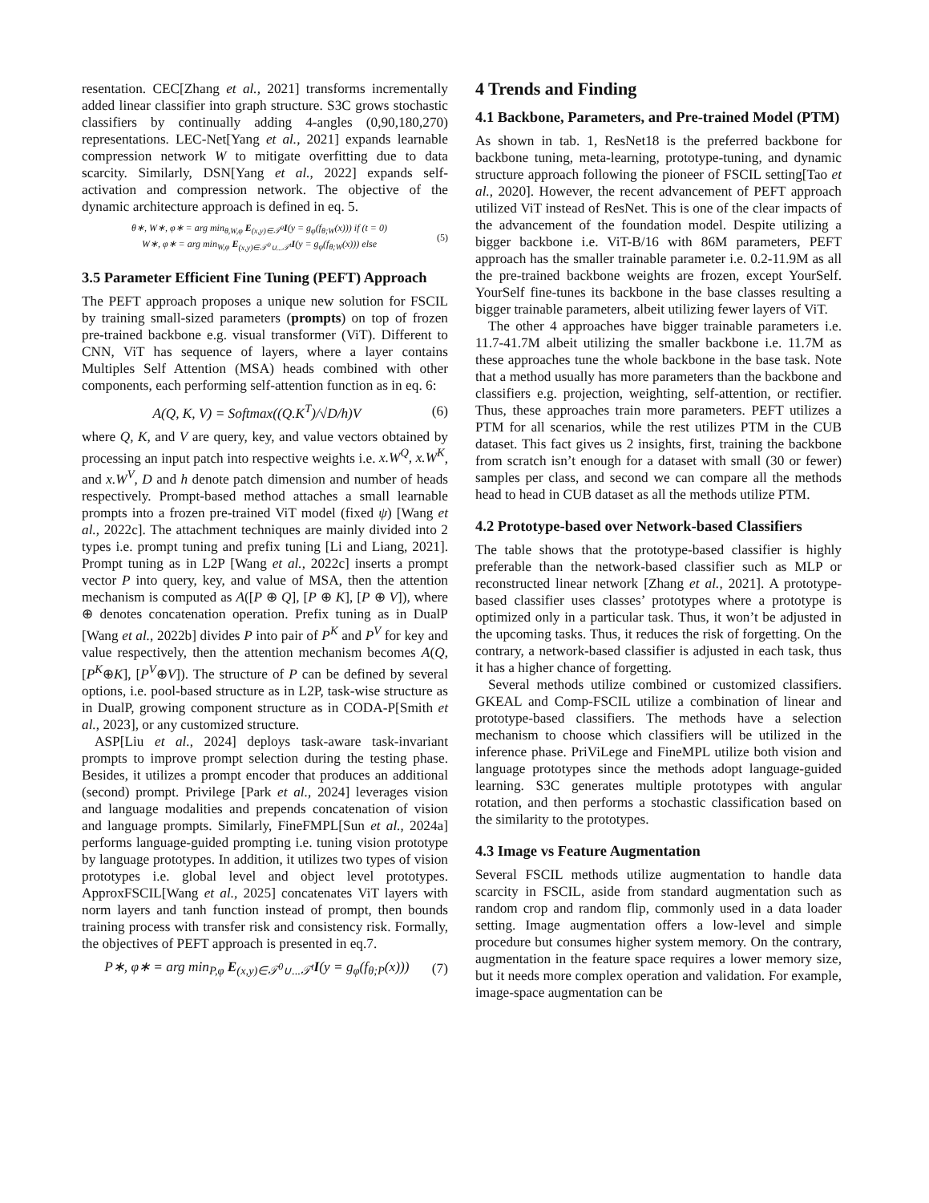resentation. CEC[Zhang et al., 2021] transforms incrementally added linear classifier into graph structure. S3C grows stochastic classifiers by continually adding 4-angles (0,90,180,270) representations. LEC-Net[Yang et al., 2021] expands learnable compression network W to mitigate overfitting due to data scarcity. Similarly, DSN[Yang et al., 2022] expands self-activation and compression network. The objective of the dynamic architecture approach is defined in eq. 5.
θ∗, W∗, φ∗ = arg min<sub>θ,W,φ</sub> E<sub>(x,y)∈𝒯<sup>0</sup></sub>I(y = g<sub>φ</sub>(f<sub>θ;W</sub>(x))) if (t = 0)
W∗, φ∗ = arg min<sub>W,φ</sub> E<sub>(x,y)∈𝒯<sup>0</sup>∪...𝒯<sup>t</sup></sub>I(y = g<sub>φ</sub>(f<sub>θ;W</sub>(x))) else
(5)
3.5 Parameter Efficient Fine Tuning (PEFT) Approach
The PEFT approach proposes a unique new solution for FSCIL by training small-sized parameters (prompts) on top of frozen pre-trained backbone e.g. visual transformer (ViT). Different to CNN, ViT has sequence of layers, where a layer contains Multiples Self Attention (MSA) heads combined with other components, each performing self-attention function as in eq. 6:
A(Q, K, V) = Softmax((Q.K<sup>T</sup>)/√D/h)V
(6)
where Q, K, and V are query, key, and value vectors obtained by processing an input patch into respective weights i.e. x.W<sup>Q</sup>, x.W<sup>K</sup>, and x.W<sup>V</sup>, D and h denote patch dimension and number of heads respectively. Prompt-based method attaches a small learnable prompts into a frozen pre-trained ViT model (fixed ψ) [Wang et al., 2022c]. The attachment techniques are mainly divided into 2 types i.e. prompt tuning and prefix tuning [Li and Liang, 2021]. Prompt tuning as in L2P [Wang et al., 2022c] inserts a prompt vector P into query, key, and value of MSA, then the attention mechanism is computed as A([P ⊕ Q], [P ⊕ K], [P ⊕ V]), where ⊕ denotes concatenation operation. Prefix tuning as in DualP [Wang et al., 2022b] divides P into pair of P<sup>K</sup> and P<sup>V</sup> for key and value respectively, then the attention mechanism becomes A(Q, [P<sup>K</sup>⊕K], [P<sup>V</sup>⊕V]). The structure of P can be defined by several options, i.e. pool-based structure as in L2P, task-wise structure as in DualP, growing component structure as in CODA-P[Smith et al., 2023], or any customized structure.
ASP[Liu et al., 2024] deploys task-aware task-invariant prompts to improve prompt selection during the testing phase. Besides, it utilizes a prompt encoder that produces an additional (second) prompt. Privilege [Park et al., 2024] leverages vision and language modalities and prepends concatenation of vision and language prompts. Similarly, FineFMPL[Sun et al., 2024a] performs language-guided prompting i.e. tuning vision prototype by language prototypes. In addition, it utilizes two types of vision prototypes i.e. global level and object level prototypes. ApproxFSCIL[Wang et al., 2025] concatenates ViT layers with norm layers and tanh function instead of prompt, then bounds training process with transfer risk and consistency risk. Formally, the objectives of PEFT approach is presented in eq.7.
P∗, φ∗ = arg min<sub>P,φ</sub> E<sub>(x,y)∈𝒯<sup>0</sup>∪...𝒯<sup>t</sup></sub>I(y = g<sub>φ</sub>(f<sub>θ;P</sub>(x)))
(7)
4 Trends and Finding
4.1 Backbone, Parameters, and Pre-trained Model (PTM)
As shown in tab. 1, ResNet18 is the preferred backbone for backbone tuning, meta-learning, prototype-tuning, and dynamic structure approach following the pioneer of FSCIL setting[Tao et al., 2020]. However, the recent advancement of PEFT approach utilized ViT instead of ResNet. This is one of the clear impacts of the advancement of the foundation model. Despite utilizing a bigger backbone i.e. ViT-B/16 with 86M parameters, PEFT approach has the smaller trainable parameter i.e. 0.2-11.9M as all the pre-trained backbone weights are frozen, except YourSelf. YourSelf fine-tunes its backbone in the base classes resulting a bigger trainable parameters, albeit utilizing fewer layers of ViT.
The other 4 approaches have bigger trainable parameters i.e. 11.7-41.7M albeit utilizing the smaller backbone i.e. 11.7M as these approaches tune the whole backbone in the base task. Note that a method usually has more parameters than the backbone and classifiers e.g. projection, weighting, self-attention, or rectifier. Thus, these approaches train more parameters. PEFT utilizes a PTM for all scenarios, while the rest utilizes PTM in the CUB dataset. This fact gives us 2 insights, first, training the backbone from scratch isn’t enough for a dataset with small (30 or fewer) samples per class, and second we can compare all the methods head to head in CUB dataset as all the methods utilize PTM.
4.2 Prototype-based over Network-based Classifiers
The table shows that the prototype-based classifier is highly preferable than the network-based classifier such as MLP or reconstructed linear network [Zhang et al., 2021]. A prototype-based classifier uses classes’ prototypes where a prototype is optimized only in a particular task. Thus, it won’t be adjusted in the upcoming tasks. Thus, it reduces the risk of forgetting. On the contrary, a network-based classifier is adjusted in each task, thus it has a higher chance of forgetting.
Several methods utilize combined or customized classifiers. GKEAL and Comp-FSCIL utilize a combination of linear and prototype-based classifiers. The methods have a selection mechanism to choose which classifiers will be utilized in the inference phase. PriViLege and FineMPL utilize both vision and language prototypes since the methods adopt language-guided learning. S3C generates multiple prototypes with angular rotation, and then performs a stochastic classification based on the similarity to the prototypes.
4.3 Image vs Feature Augmentation
Several FSCIL methods utilize augmentation to handle data scarcity in FSCIL, aside from standard augmentation such as random crop and random flip, commonly used in a data loader setting. Image augmentation offers a low-level and simple procedure but consumes higher system memory. On the contrary, augmentation in the feature space requires a lower memory size, but it needs more complex operation and validation. For example, image-space augmentation can be